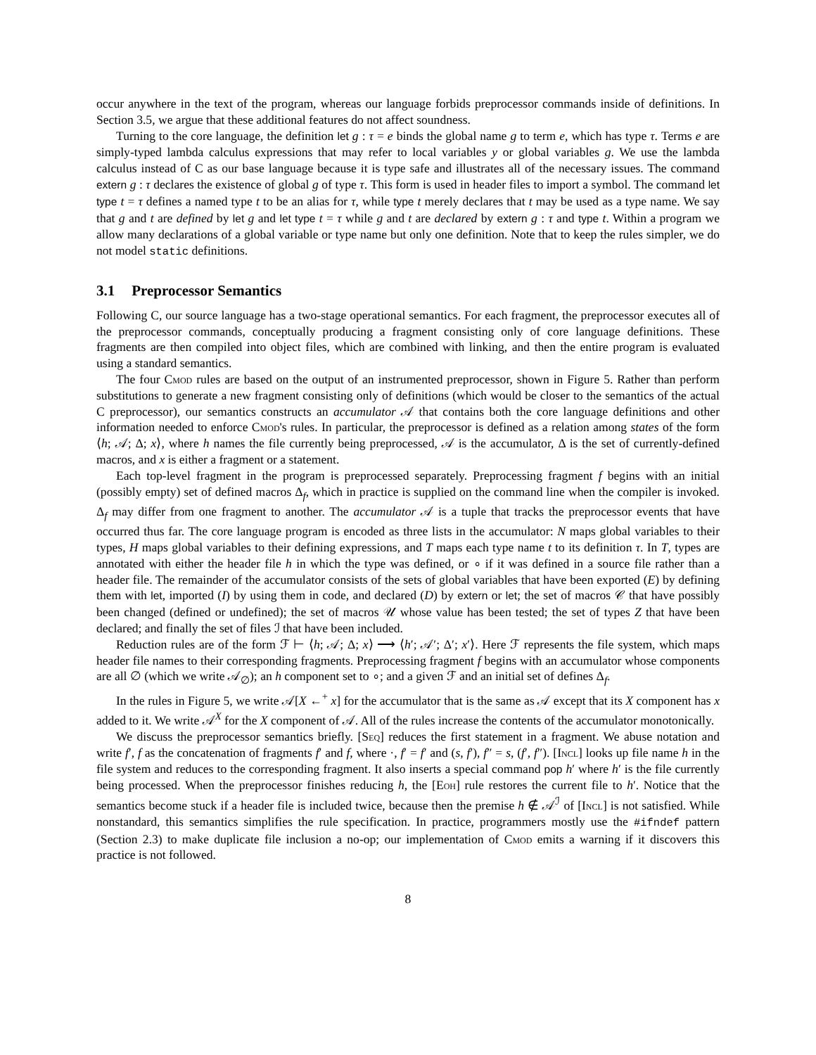occur anywhere in the text of the program, whereas our language forbids preprocessor commands inside of definitions. In Section 3.5, we argue that these additional features do not affect soundness.
Turning to the core language, the definition let g : τ = e binds the global name g to term e, which has type τ. Terms e are simply-typed lambda calculus expressions that may refer to local variables y or global variables g. We use the lambda calculus instead of C as our base language because it is type safe and illustrates all of the necessary issues. The command extern g : τ declares the existence of global g of type τ. This form is used in header files to import a symbol. The command let type t = τ defines a named type t to be an alias for τ, while type t merely declares that t may be used as a type name. We say that g and t are defined by let g and let type t = τ while g and t are declared by extern g : τ and type t. Within a program we allow many declarations of a global variable or type name but only one definition. Note that to keep the rules simpler, we do not model static definitions.
3.1 Preprocessor Semantics
Following C, our source language has a two-stage operational semantics. For each fragment, the preprocessor executes all of the preprocessor commands, conceptually producing a fragment consisting only of core language definitions. These fragments are then compiled into object files, which are combined with linking, and then the entire program is evaluated using a standard semantics.
The four Cmod rules are based on the output of an instrumented preprocessor, shown in Figure 5. Rather than perform substitutions to generate a new fragment consisting only of definitions (which would be closer to the semantics of the actual C preprocessor), our semantics constructs an accumulator 𝒜 that contains both the core language definitions and other information needed to enforce Cmod's rules. In particular, the preprocessor is defined as a relation among states of the form ⟨h; 𝒜; Δ; x⟩, where h names the file currently being preprocessed, 𝒜 is the accumulator, Δ is the set of currently-defined macros, and x is either a fragment or a statement.
Each top-level fragment in the program is preprocessed separately. Preprocessing fragment f begins with an initial (possibly empty) set of defined macros Δ<sub>f</sub>, which in practice is supplied on the command line when the compiler is invoked. Δ<sub>f</sub> may differ from one fragment to another. The accumulator 𝒜 is a tuple that tracks the preprocessor events that have occurred thus far. The core language program is encoded as three lists in the accumulator: N maps global variables to their types, H maps global variables to their defining expressions, and T maps each type name t to its definition τ. In T, types are annotated with either the header file h in which the type was defined, or ∘ if it was defined in a source file rather than a header file. The remainder of the accumulator consists of the sets of global variables that have been exported (E) by defining them with let, imported (I) by using them in code, and declared (D) by extern or let; the set of macros 𝒞 that have possibly been changed (defined or undefined); the set of macros 𝒰 whose value has been tested; the set of types Z that have been declared; and finally the set of files ℐ that have been included.
Reduction rules are of the form ℱ ⊢ ⟨h; 𝒜; Δ; x⟩ ⟶ ⟨h′; 𝒜′; Δ′; x′⟩. Here ℱ represents the file system, which maps header file names to their corresponding fragments. Preprocessing fragment f begins with an accumulator whose components are all ∅ (which we write 𝒜<sub>∅</sub>); an h component set to ∘; and a given ℱ and an initial set of defines Δ<sub>f</sub>.
In the rules in Figure 5, we write 𝒜[X ←<sup>+</sup> x] for the accumulator that is the same as 𝒜 except that its X component has x added to it. We write 𝒜<sup>X</sup> for the X component of 𝒜. All of the rules increase the contents of the accumulator monotonically.
We discuss the preprocessor semantics briefly. [Seq] reduces the first statement in a fragment. We abuse notation and write f′, f as the concatenation of fragments f′ and f, where ·, f′ = f′ and (s, f′), f″ = s, (f′, f″). [Incl] looks up file name h in the file system and reduces to the corresponding fragment. It also inserts a special command pop h′ where h′ is the file currently being processed. When the preprocessor finishes reducing h, the [Eoh] rule restores the current file to h′. Notice that the semantics become stuck if a header file is included twice, because then the premise h ∉ 𝒜<sup>ℐ</sup> of [Incl] is not satisfied. While nonstandard, this semantics simplifies the rule specification. In practice, programmers mostly use the #ifndef pattern (Section 2.3) to make duplicate file inclusion a no-op; our implementation of Cmod emits a warning if it discovers this practice is not followed.
8